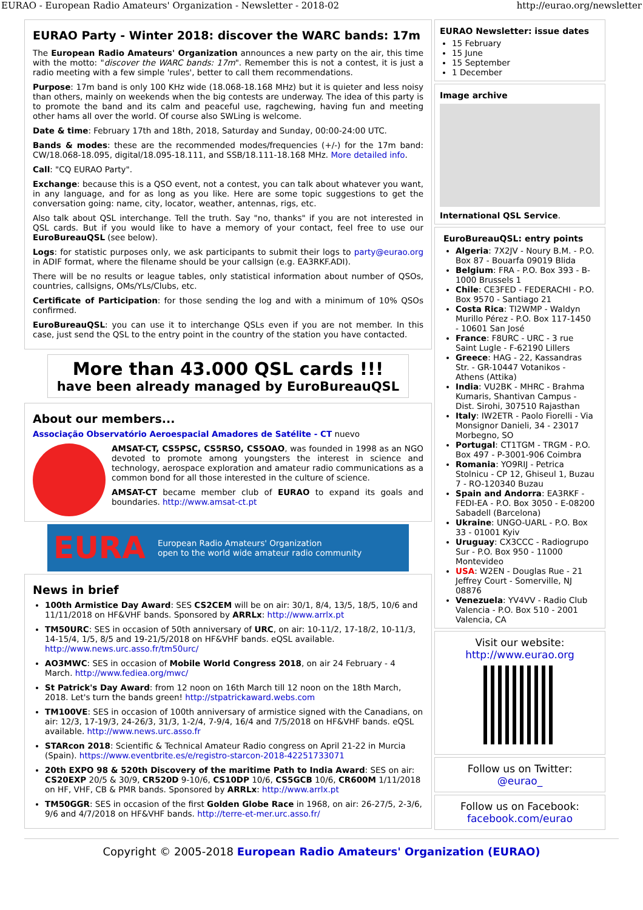EURAO - European Radio Amateurs' Organization - Newsletter - 2018-02 http://eurao.org/newsletter
EURAO Party - Winter 2018: discover the WARC bands: 17m
The European Radio Amateurs' Organization announces a new party on the air, this time with the motto: "discover the WARC bands: 17m". Remember this is not a contest, it is just a radio meeting with a few simple 'rules', better to call them recommendations.
Purpose: 17m band is only 100 KHz wide (18.068-18.168 MHz) but it is quieter and less noisy than others, mainly on weekends when the big contests are underway. The idea of this party is to promote the band and its calm and peaceful use, ragchewing, having fun and meeting other hams all over the world. Of course also SWLing is welcome.
Date & time: February 17th and 18th, 2018, Saturday and Sunday, 00:00-24:00 UTC.
Bands & modes: these are the recommended modes/frequencies (+/-) for the 17m band: CW/18.068-18.095, digital/18.095-18.111, and SSB/18.111-18.168 MHz. More detailed info.
Call: "CQ EURAO Party".
Exchange: because this is a QSO event, not a contest, you can talk about whatever you want, in any language, and for as long as you like. Here are some topic suggestions to get the conversation going: name, city, locator, weather, antennas, rigs, etc.
Also talk about QSL interchange. Tell the truth. Say "no, thanks" if you are not interested in QSL cards. But if you would like to have a memory of your contact, feel free to use our EuroBureauQSL (see below).
Logs: for statistic purposes only, we ask participants to submit their logs to party@eurao.org in ADIF format, where the filename should be your callsign (e.g. EA3RKF.ADI).
There will be no results or league tables, only statistical information about number of QSOs, countries, callsigns, OMs/YLs/Clubs, etc.
Certificate of Participation: for those sending the log and with a minimum of 10% QSOs confirmed.
EuroBureauQSL: you can use it to interchange QSLs even if you are not member. In this case, just send the QSL to the entry point in the country of the station you have contacted.
More than 43.000 QSL cards !!!
have been already managed by EuroBureauQSL
About our members...
Associação Observatório Aeroespacial Amadores de Satélite - CT nuevo
AMSAT-CT, CS5PSC, CS5RSO, CS5OAO, was founded in 1998 as an NGO devoted to promote among youngsters the interest in science and technology, aerospace exploration and amateur radio communications as a common bond for all those interested in the culture of science.
AMSAT-CT became member club of EURAO to expand its goals and boundaries. http://www.amsat-ct.pt
EURA European Radio Amateurs' Organization
open to the world wide amateur radio community
News in brief
100th Armistice Day Award: SES CS2CEM will be on air: 30/1, 8/4, 13/5, 18/5, 10/6 and 11/11/2018 on HF&VHF bands. Sponsored by ARRLx: http://www.arrlx.pt
TM50URC: SES in occasion of 50th anniversary of URC, on air: 10-11/2, 17-18/2, 10-11/3, 14-15/4, 1/5, 8/5 and 19-21/5/2018 on HF&VHF bands. eQSL available. http://www.news.urc.asso.fr/tm50urc/
AO3MWC: SES in occasion of Mobile World Congress 2018, on air 24 February - 4 March. http://www.fediea.org/mwc/
St Patrick's Day Award: from 12 noon on 16th March till 12 noon on the 18th March, 2018. Let's turn the bands green! http://stpatrickaward.webs.com
TM100VE: SES in occasion of 100th anniversary of armistice signed with the Canadians, on air: 12/3, 17-19/3, 24-26/3, 31/3, 1-2/4, 7-9/4, 16/4 and 7/5/2018 on HF&VHF bands. eQSL available. http://www.news.urc.asso.fr
STARcon 2018: Scientific & Technical Amateur Radio congress on April 21-22 in Murcia (Spain). https://www.eventbrite.es/e/registro-starcon-2018-42251733071
20th EXPO 98 & 520th Discovery of the maritime Path to India Award: SES on air: CS20EXP 20/5 & 30/9, CR520D 9-10/6, CS10DP 10/6, CS5GCB 10/6, CR600M 1/11/2018 on HF, VHF, CB & PMR bands. Sponsored by ARRLx: http://www.arrlx.pt
TM50GGR: SES in occasion of the first Golden Globe Race in 1968, on air: 26-27/5, 2-3/6, 9/6 and 4/7/2018 on HF&VHF bands. http://terre-et-mer.urc.asso.fr/
EURAO Newsletter: issue dates
15 February
15 June
15 September
1 December
Image archive
International QSL Service.
EuroBureauQSL: entry points
Algeria: 7X2JV - Noury B.M. - P.O. Box 87 - Bouarfa 09019 Blida
Belgium: FRA - P.O. Box 393 - B-1000 Brussels 1
Chile: CE3FED - FEDERACHI - P.O. Box 9570 - Santiago 21
Costa Rica: TI2WMP - Waldyn Murillo Pérez - P.O. Box 117-1450 - 10601 San José
France: F8URC - URC - 3 rue Saint Lugle - F-62190 Lillers
Greece: HAG - 22, Kassandras Str. - GR-10447 Votanikos - Athens (Attika)
India: VU2BK - MHRC - Brahma Kumaris, Shantivan Campus - Dist. Sirohi, 307510 Rajasthan
Italy: IW2ETR - Paolo Fiorelli - Via Monsignor Danieli, 34 - 23017 Morbegno, SO
Portugal: CT1TGM - TRGM - P.O. Box 497 - P-3001-906 Coimbra
Romania: YO9RIJ - Petrica Stolnicu - CP 12, Ghiseul 1, Buzau 7 - RO-120340 Buzau
Spain and Andorra: EA3RKF - FEDI-EA - P.O. Box 3050 - E-08200 Sabadell (Barcelona)
Ukraine: UNGO-UARL - P.O. Box 33 - 01001 Kyiv
Uruguay: CX3CCC - Radiogrupo Sur - P.O. Box 950 - 11000 Montevideo
USA: W2EN - Douglas Rue - 21 Jeffrey Court - Somerville, NJ 08876
Venezuela: YV4VV - Radio Club Valencia - P.O. Box 510 - 2001 Valencia, CA
Visit our website:
http://www.eurao.org
Follow us on Twitter:
@eurao_
Follow us on Facebook:
facebook.com/eurao
Copyright © 2005-2018 European Radio Amateurs' Organization (EURAO)